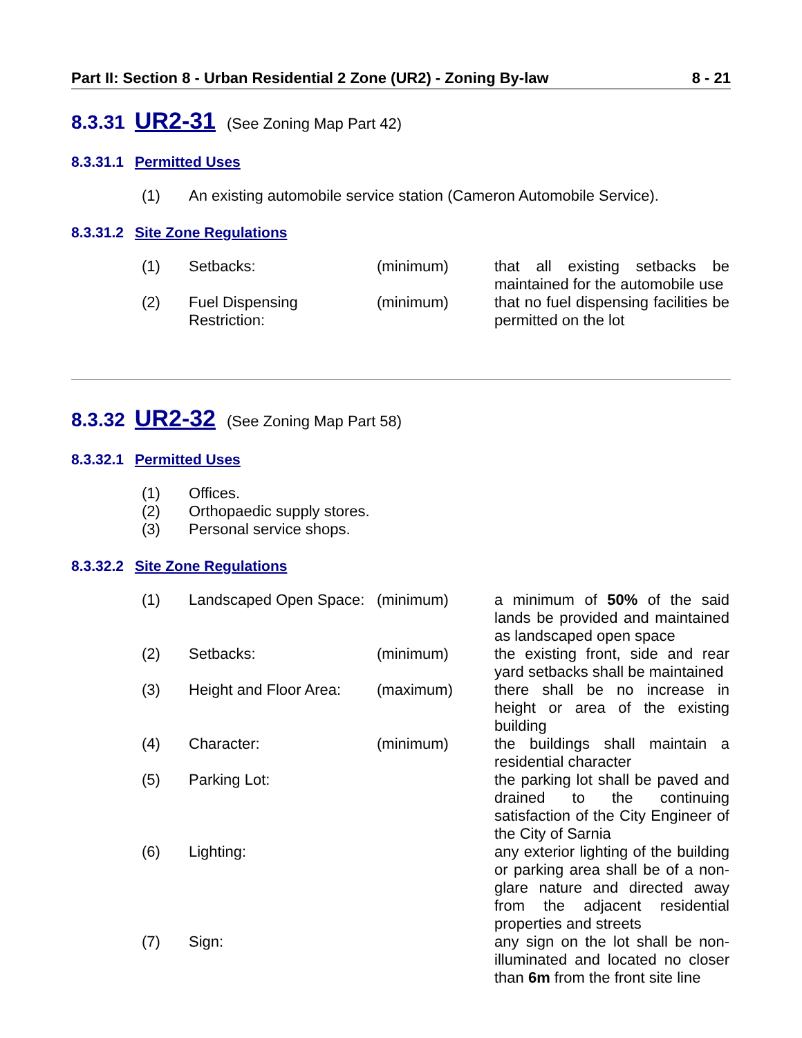Part II: Section 8 - Urban Residential 2 Zone (UR2) - Zoning By-law 8 - 21
8.3.31 UR2-31 (See Zoning Map Part 42)
8.3.31.1 Permitted Uses
| (1) | An existing automobile service station (Cameron Automobile Service). |
8.3.31.2 Site Zone Regulations
| (1) | Setbacks: | (minimum) | that all existing setbacks be maintained for the automobile use |
| (2) | Fuel Dispensing Restriction: | (minimum) | that no fuel dispensing facilities be permitted on the lot |
8.3.32 UR2-32 (See Zoning Map Part 58)
8.3.32.1 Permitted Uses
| (1) | Offices. |
| (2) | Orthopaedic supply stores. |
| (3) | Personal service shops. |
8.3.32.2 Site Zone Regulations
| (1) | Landscaped Open Space: | (minimum) | a minimum of 50% of the said lands be provided and maintained as landscaped open space |
| (2) | Setbacks: | (minimum) | the existing front, side and rear yard setbacks shall be maintained |
| (3) | Height and Floor Area: | (maximum) | there shall be no increase in height or area of the existing building |
| (4) | Character: | (minimum) | the buildings shall maintain a residential character |
| (5) | Parking Lot: | | the parking lot shall be paved and drained to the continuing satisfaction of the City Engineer of the City of Sarnia |
| (6) | Lighting: | | any exterior lighting of the building or parking area shall be of a non-glare nature and directed away from the adjacent residential properties and streets |
| (7) | Sign: | | any sign on the lot shall be non-illuminated and located no closer than 6m from the front site line |